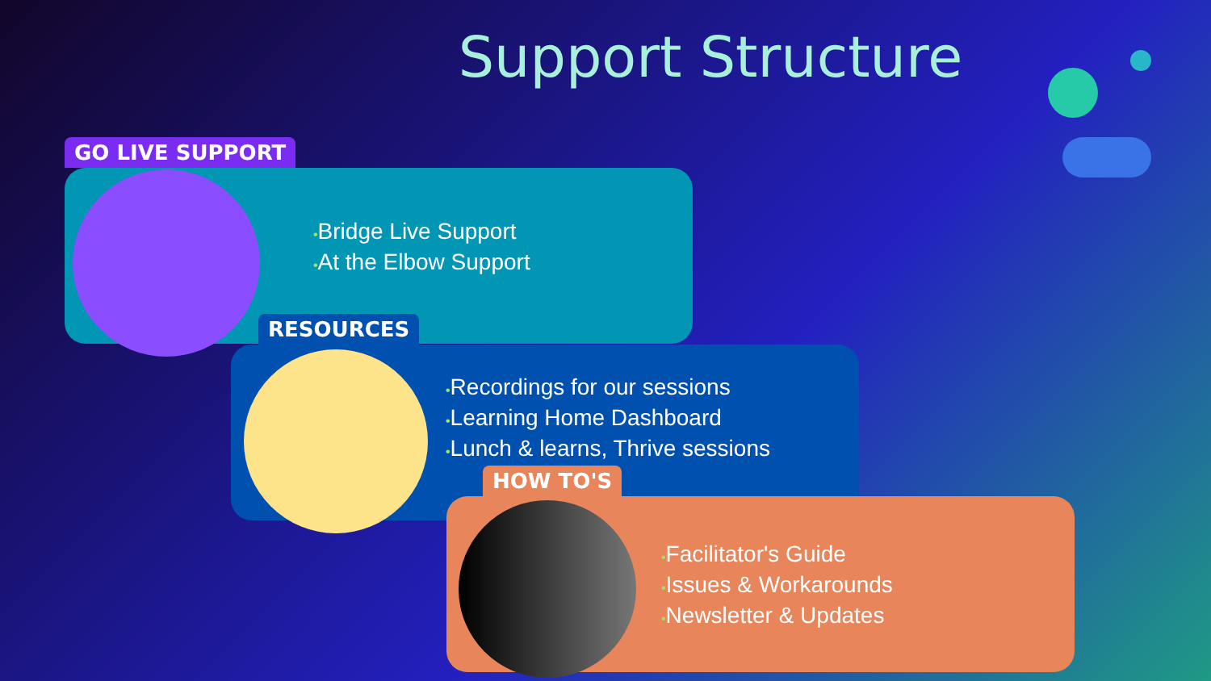Support Structure
GO LIVE SUPPORT
•Bridge Live Support
•At the Elbow Support
RESOURCES
•Recordings for our sessions
•Learning Home Dashboard
•Lunch & learns, Thrive sessions
HOW TO'S
•Facilitator's Guide
•Issues & Workarounds
•Newsletter & Updates